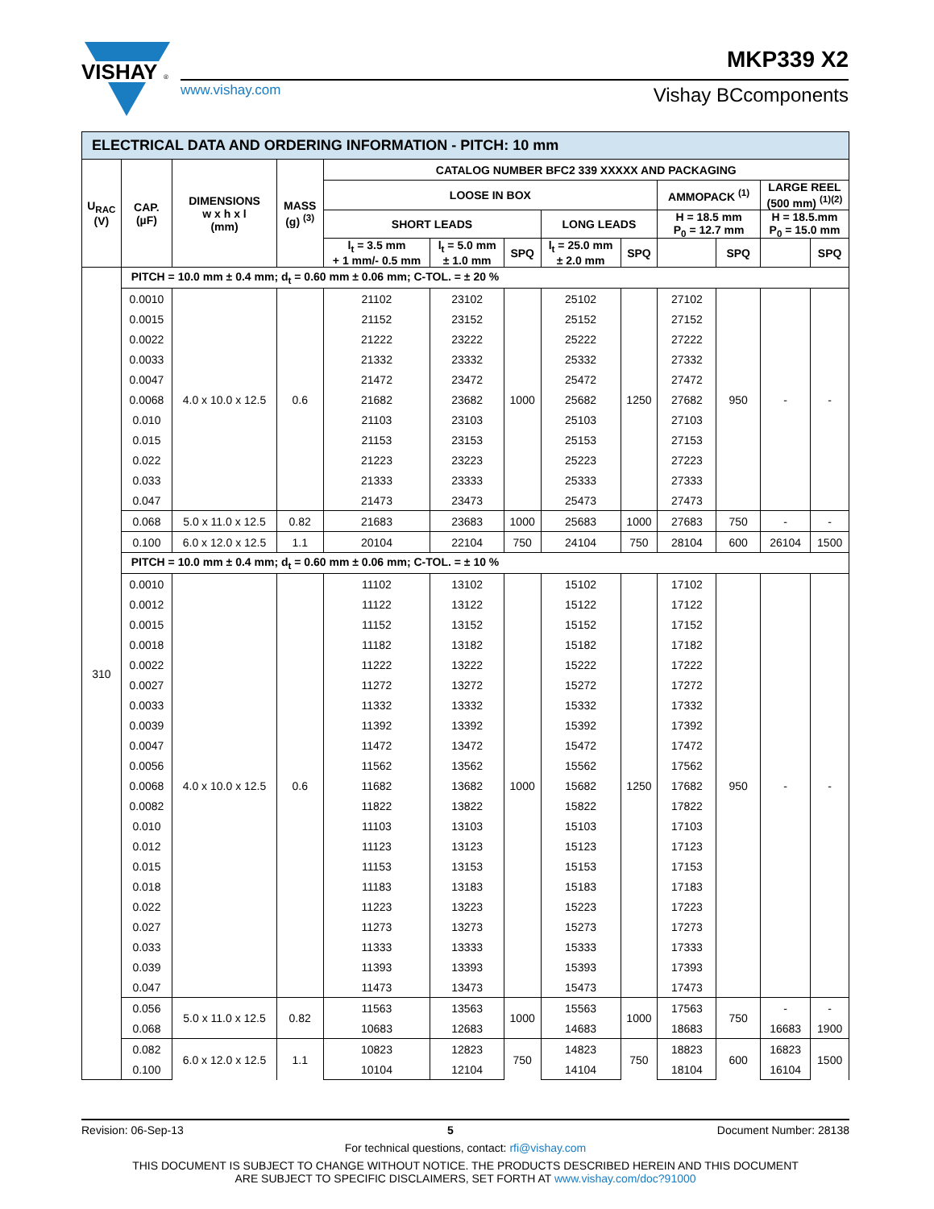VISHAY
®
www.vishay.com
MKP339 X2
Vishay BCcomponents
| ELECTRICAL DATA AND ORDERING INFORMATION - PITCH: 10 mm | | | | | | | | | | | | |
| --- | --- | --- | --- | --- | --- | --- | --- | --- | --- | --- | --- | --- |
| U<sub>RAC</sub> (V) | CAP. (µF) | DIMENSIONS w x h x l (mm) | MASS (g) <sup>(3)</sup> | CATALOG NUMBER BFC2 339 XXXXX AND PACKAGING | | | | | | | | |
| | | | | LOOSE IN BOX | | | | | AMMOPACK <sup>(1)</sup> | | LARGE REEL (500 mm) <sup>(1)(2)</sup> | |
| | | | | SHORT LEADS | | | LONG LEADS | | H = 18.5 mm P<sub>0</sub> = 12.7 mm | | H = 18.5.mm P<sub>0</sub> = 15.0 mm | |
| | | | | l<sub>t</sub> = 3.5 mm + 1 mm/- 0.5 mm | l<sub>t</sub> = 5.0 mm ± 1.0 mm | SPQ | l<sub>t</sub> = 25.0 mm ± 2.0 mm | SPQ | | SPQ | | SPQ |
| 310 | PITCH = 10.0 mm ± 0.4 mm; d<sub>t</sub> = 0.60 mm ± 0.06 mm; C-TOL. = ± 20 % | | | | | | | | | | | |
| | 0.0010 | 4.0 x 10.0 x 12.5 | 0.6 | 21102 | 23102 | 1000 | 25102 | 1250 | 27102 | 950 | - | - |
| | 0.0015 | | | 21152 | 23152 | | 25152 | | 27152 | | | |
| | 0.0022 | | | 21222 | 23222 | | 25222 | | 27222 | | | |
| | 0.0033 | | | 21332 | 23332 | | 25332 | | 27332 | | | |
| | 0.0047 | | | 21472 | 23472 | | 25472 | | 27472 | | | |
| | 0.0068 | | | 21682 | 23682 | | 25682 | | 27682 | | | |
| | 0.010 | | | 21103 | 23103 | | 25103 | | 27103 | | | |
| | 0.015 | | | 21153 | 23153 | | 25153 | | 27153 | | | |
| | 0.022 | | | 21223 | 23223 | | 25223 | | 27223 | | | |
| | 0.033 | | | 21333 | 23333 | | 25333 | | 27333 | | | |
| | 0.047 | | | 21473 | 23473 | | 25473 | | 27473 | | | |
| | 0.068 | 5.0 x 11.0 x 12.5 | 0.82 | 21683 | 23683 | 1000 | 25683 | 1000 | 27683 | 750 | - | - |
| | 0.100 | 6.0 x 12.0 x 12.5 | 1.1 | 20104 | 22104 | 750 | 24104 | 750 | 28104 | 600 | 26104 | 1500 |
| | PITCH = 10.0 mm ± 0.4 mm; d<sub>t</sub> = 0.60 mm ± 0.06 mm; C-TOL. = ± 10 % | | | | | | | | | | | |
| | 0.0010 | 4.0 x 10.0 x 12.5 | 0.6 | 11102 | 13102 | 1000 | 15102 | 1250 | 17102 | 950 | - | - |
| | 0.0012 | | | 11122 | 13122 | | 15122 | | 17122 | | | |
| | 0.0015 | | | 11152 | 13152 | | 15152 | | 17152 | | | |
| | 0.0018 | | | 11182 | 13182 | | 15182 | | 17182 | | | |
| | 0.0022 | | | 11222 | 13222 | | 15222 | | 17222 | | | |
| | 0.0027 | | | 11272 | 13272 | | 15272 | | 17272 | | | |
| | 0.0033 | | | 11332 | 13332 | | 15332 | | 17332 | | | |
| | 0.0039 | | | 11392 | 13392 | | 15392 | | 17392 | | | |
| | 0.0047 | | | 11472 | 13472 | | 15472 | | 17472 | | | |
| | 0.0056 | | | 11562 | 13562 | | 15562 | | 17562 | | | |
| | 0.0068 | | | 11682 | 13682 | | 15682 | | 17682 | | | |
| | 0.0082 | | | 11822 | 13822 | | 15822 | | 17822 | | | |
| | 0.010 | | | 11103 | 13103 | | 15103 | | 17103 | | | |
| | 0.012 | | | 11123 | 13123 | | 15123 | | 17123 | | | |
| | 0.015 | | | 11153 | 13153 | | 15153 | | 17153 | | | |
| | 0.018 | | | 11183 | 13183 | | 15183 | | 17183 | | | |
| | 0.022 | | | 11223 | 13223 | | 15223 | | 17223 | | | |
| | 0.027 | | | 11273 | 13273 | | 15273 | | 17273 | | | |
| | 0.033 | | | 11333 | 13333 | | 15333 | | 17333 | | | |
| | 0.039 | | | 11393 | 13393 | | 15393 | | 17393 | | | |
| | 0.047 | | | 11473 | 13473 | | 15473 | | 17473 | | | |
| | 0.056 | 5.0 x 11.0 x 12.5 | 0.82 | 11563 | 13563 | 1000 | 15563 | 1000 | 17563 | 750 | - | - |
| | 0.068 | | | 10683 | 12683 | | 14683 | | 18683 | | 16683 | 1900 |
| | 0.082 | 6.0 x 12.0 x 12.5 | 1.1 | 10823 | 12823 | 750 | 14823 | 750 | 18823 | 600 | 16823 | 1500 |
| | 0.100 | | | 10104 | 12104 | | 14104 | | 18104 | | 16104 | |
Revision: 06-Sep-13 5 Document Number: 28138
For technical questions, contact: rfi@vishay.com
THIS DOCUMENT IS SUBJECT TO CHANGE WITHOUT NOTICE. THE PRODUCTS DESCRIBED HEREIN AND THIS DOCUMENT
ARE SUBJECT TO SPECIFIC DISCLAIMERS, SET FORTH AT www.vishay.com/doc?91000